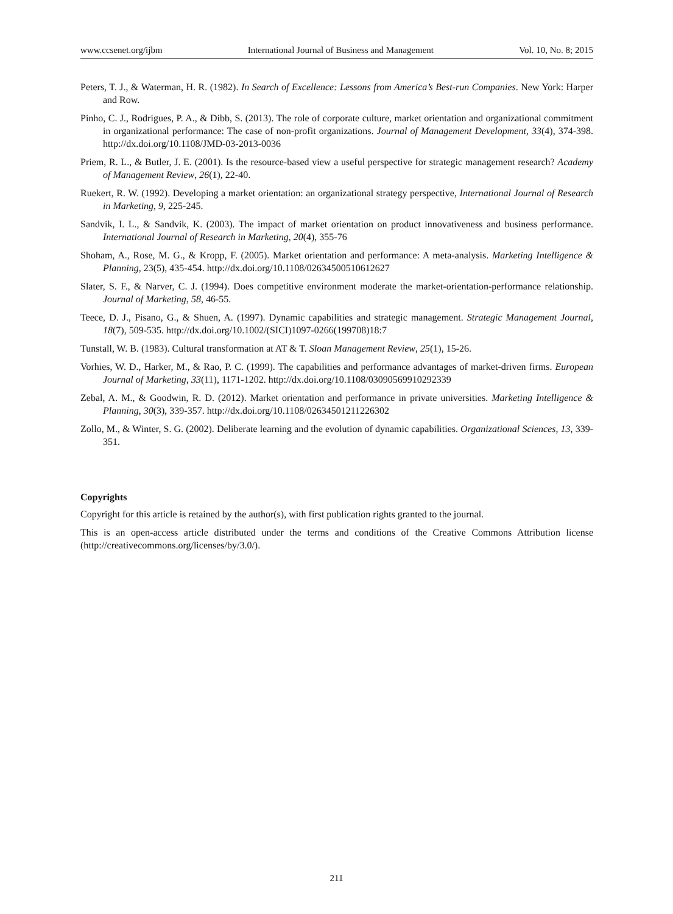www.ccsenet.org/ijbm International Journal of Business and Management Vol. 10, No. 8; 2015
Peters, T. J., & Waterman, H. R. (1982). In Search of Excellence: Lessons from America’s Best-run Companies. New York: Harper and Row.
Pinho, C. J., Rodrigues, P. A., & Dibb, S. (2013). The role of corporate culture, market orientation and organizational commitment in organizational performance: The case of non-profit organizations. Journal of Management Development, 33(4), 374-398. http://dx.doi.org/10.1108/JMD-03-2013-0036
Priem, R. L., & Butler, J. E. (2001). Is the resource-based view a useful perspective for strategic management research? Academy of Management Review, 26(1), 22-40.
Ruekert, R. W. (1992). Developing a market orientation: an organizational strategy perspective, International Journal of Research in Marketing, 9, 225-245.
Sandvik, I. L., & Sandvik, K. (2003). The impact of market orientation on product innovativeness and business performance. International Journal of Research in Marketing, 20(4), 355-76
Shoham, A., Rose, M. G., & Kropp, F. (2005). Market orientation and performance: A meta-analysis. Marketing Intelligence & Planning, 23(5), 435-454. http://dx.doi.org/10.1108/02634500510612627
Slater, S. F., & Narver, C. J. (1994). Does competitive environment moderate the market-orientation-performance relationship. Journal of Marketing, 58, 46-55.
Teece, D. J., Pisano, G., & Shuen, A. (1997). Dynamic capabilities and strategic management. Strategic Management Journal, 18(7), 509-535. http://dx.doi.org/10.1002/(SICI)1097-0266(199708)18:7
Tunstall, W. B. (1983). Cultural transformation at AT & T. Sloan Management Review, 25(1), 15-26.
Vorhies, W. D., Harker, M., & Rao, P. C. (1999). The capabilities and performance advantages of market-driven firms. European Journal of Marketing, 33(11), 1171-1202. http://dx.doi.org/10.1108/03090569910292339
Zebal, A. M., & Goodwin, R. D. (2012). Market orientation and performance in private universities. Marketing Intelligence & Planning, 30(3), 339-357. http://dx.doi.org/10.1108/02634501211226302
Zollo, M., & Winter, S. G. (2002). Deliberate learning and the evolution of dynamic capabilities. Organizational Sciences, 13, 339-351.
Copyrights
Copyright for this article is retained by the author(s), with first publication rights granted to the journal.
This is an open-access article distributed under the terms and conditions of the Creative Commons Attribution license (http://creativecommons.org/licenses/by/3.0/).
211